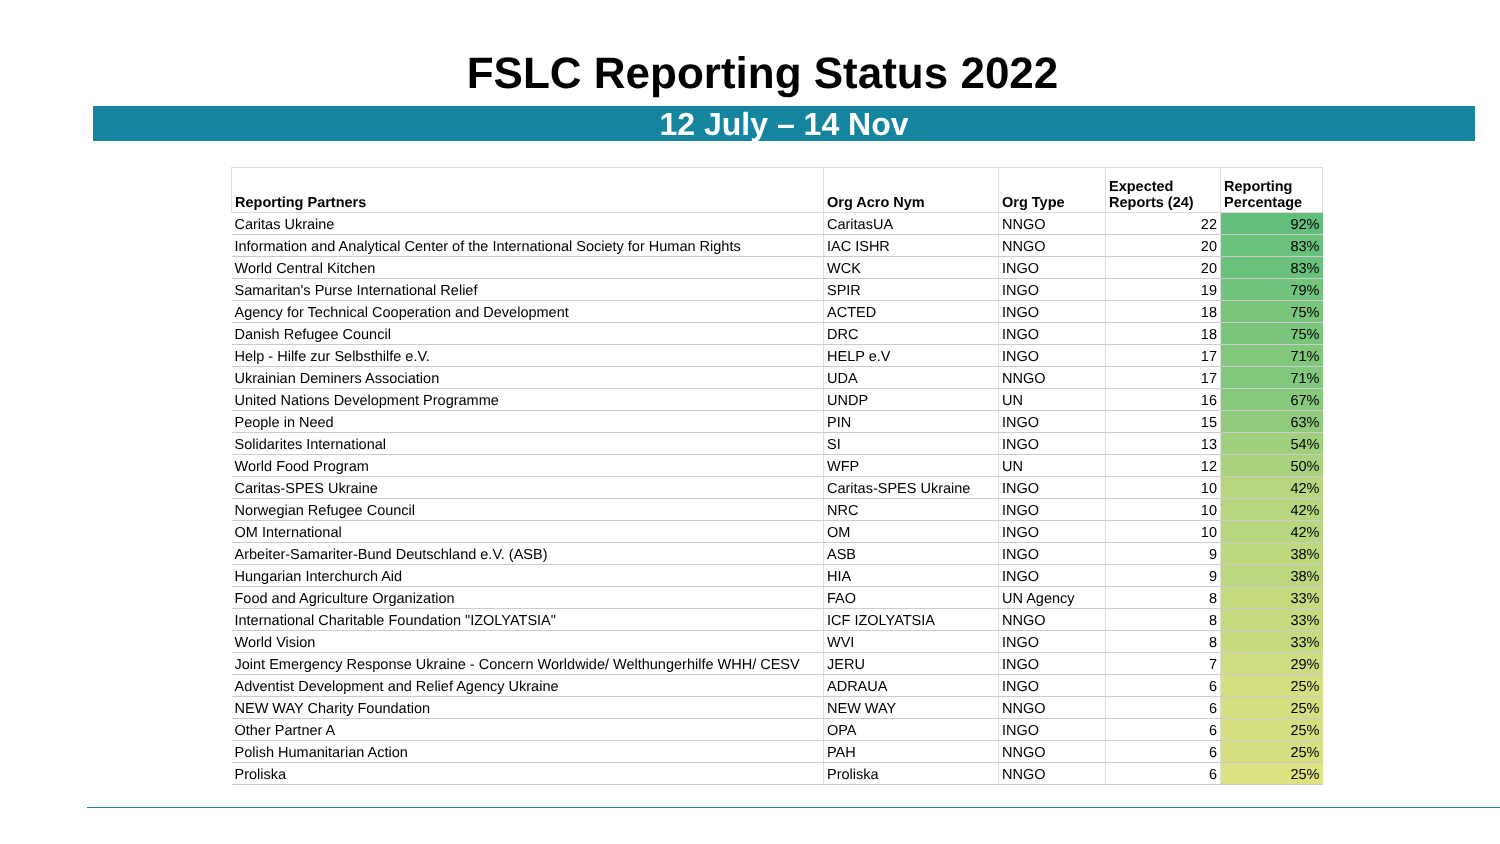FSLC Reporting Status 2022
12 July – 14 Nov
| Reporting Partners | Org Acro Nym | Org Type | Expected Reports (24) | Reporting Percentage |
| --- | --- | --- | --- | --- |
| Caritas Ukraine | CaritasUA | NNGO | 22 | 92% |
| Information and Analytical Center of the International Society for Human Rights | IAC ISHR | NNGO | 20 | 83% |
| World Central Kitchen | WCK | INGO | 20 | 83% |
| Samaritan's Purse International Relief | SPIR | INGO | 19 | 79% |
| Agency for Technical Cooperation and Development | ACTED | INGO | 18 | 75% |
| Danish Refugee Council | DRC | INGO | 18 | 75% |
| Help - Hilfe zur Selbsthilfe e.V. | HELP e.V | INGO | 17 | 71% |
| Ukrainian Deminers Association | UDA | NNGO | 17 | 71% |
| United Nations Development Programme | UNDP | UN | 16 | 67% |
| People in Need | PIN | INGO | 15 | 63% |
| Solidarites International | SI | INGO | 13 | 54% |
| World Food Program | WFP | UN | 12 | 50% |
| Caritas-SPES Ukraine | Caritas-SPES Ukraine | INGO | 10 | 42% |
| Norwegian Refugee Council | NRC | INGO | 10 | 42% |
| OM International | OM | INGO | 10 | 42% |
| Arbeiter-Samariter-Bund Deutschland e.V. (ASB) | ASB | INGO | 9 | 38% |
| Hungarian Interchurch Aid | HIA | INGO | 9 | 38% |
| Food and Agriculture Organization | FAO | UN Agency | 8 | 33% |
| International Charitable Foundation "IZOLYATSIA" | ICF IZOLYATSIA | NNGO | 8 | 33% |
| World Vision | WVI | INGO | 8 | 33% |
| Joint Emergency Response Ukraine - Concern Worldwide/ Welthungerhilfe WHH/ CESV | JERU | INGO | 7 | 29% |
| Adventist Development and Relief Agency Ukraine | ADRAUA | INGO | 6 | 25% |
| NEW WAY Charity Foundation | NEW WAY | NNGO | 6 | 25% |
| Other Partner A | OPA | INGO | 6 | 25% |
| Polish Humanitarian Action | PAH | NNGO | 6 | 25% |
| Proliska | Proliska | NNGO | 6 | 25% |